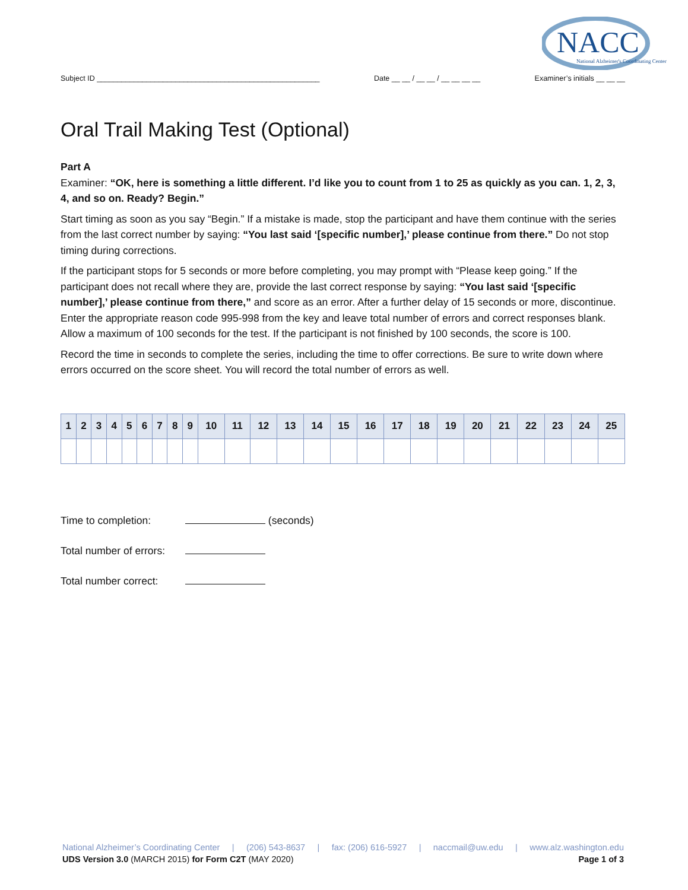NACC
National Alzheimer's Coordinating Center
Subject ID ______________________________________________________ Date __ __ / __ __ / __ __ __ __ Examiner’s initials __ __ __
Oral Trail Making Test (Optional)
Part A
Examiner: “OK, here is something a little different. I’d like you to count from 1 to 25 as quickly as you can. 1, 2, 3, 4, and so on. Ready? Begin.”
Start timing as soon as you say “Begin.” If a mistake is made, stop the participant and have them continue with the series from the last correct number by saying: “You last said ‘[specific number],’ please continue from there.” Do not stop timing during corrections.
If the participant stops for 5 seconds or more before completing, you may prompt with “Please keep going.” If the participant does not recall where they are, provide the last correct response by saying: “You last said ‘[specific number],’ please continue from there,” and score as an error. After a further delay of 15 seconds or more, discontinue. Enter the appropriate reason code 995-998 from the key and leave total number of errors and correct responses blank. Allow a maximum of 100 seconds for the test. If the participant is not finished by 100 seconds, the score is 100.
Record the time in seconds to complete the series, including the time to offer corrections. Be sure to write down where errors occurred on the score sheet. You will record the total number of errors as well.
| 1 | 2 | 3 | 4 | 5 | 6 | 7 | 8 | 9 | 10 | 11 | 12 | 13 | 14 | 15 | 16 | 17 | 18 | 19 | 20 | 21 | 22 | 23 | 24 | 25 |
| --- | --- | --- | --- | --- | --- | --- | --- | --- | --- | --- | --- | --- | --- | --- | --- | --- | --- | --- | --- | --- | --- | --- | --- | --- |
Time to completion: (seconds)
Total number of errors:
Total number correct:
National Alzheimer’s Coordinating Center | (206) 543-8637 | fax: (206) 616-5927 | naccmail@uw.edu | www.alz.washington.edu
UDS Version 3.0 (MARCH 2015) for Form C2T (MAY 2020) Page 1 of 3